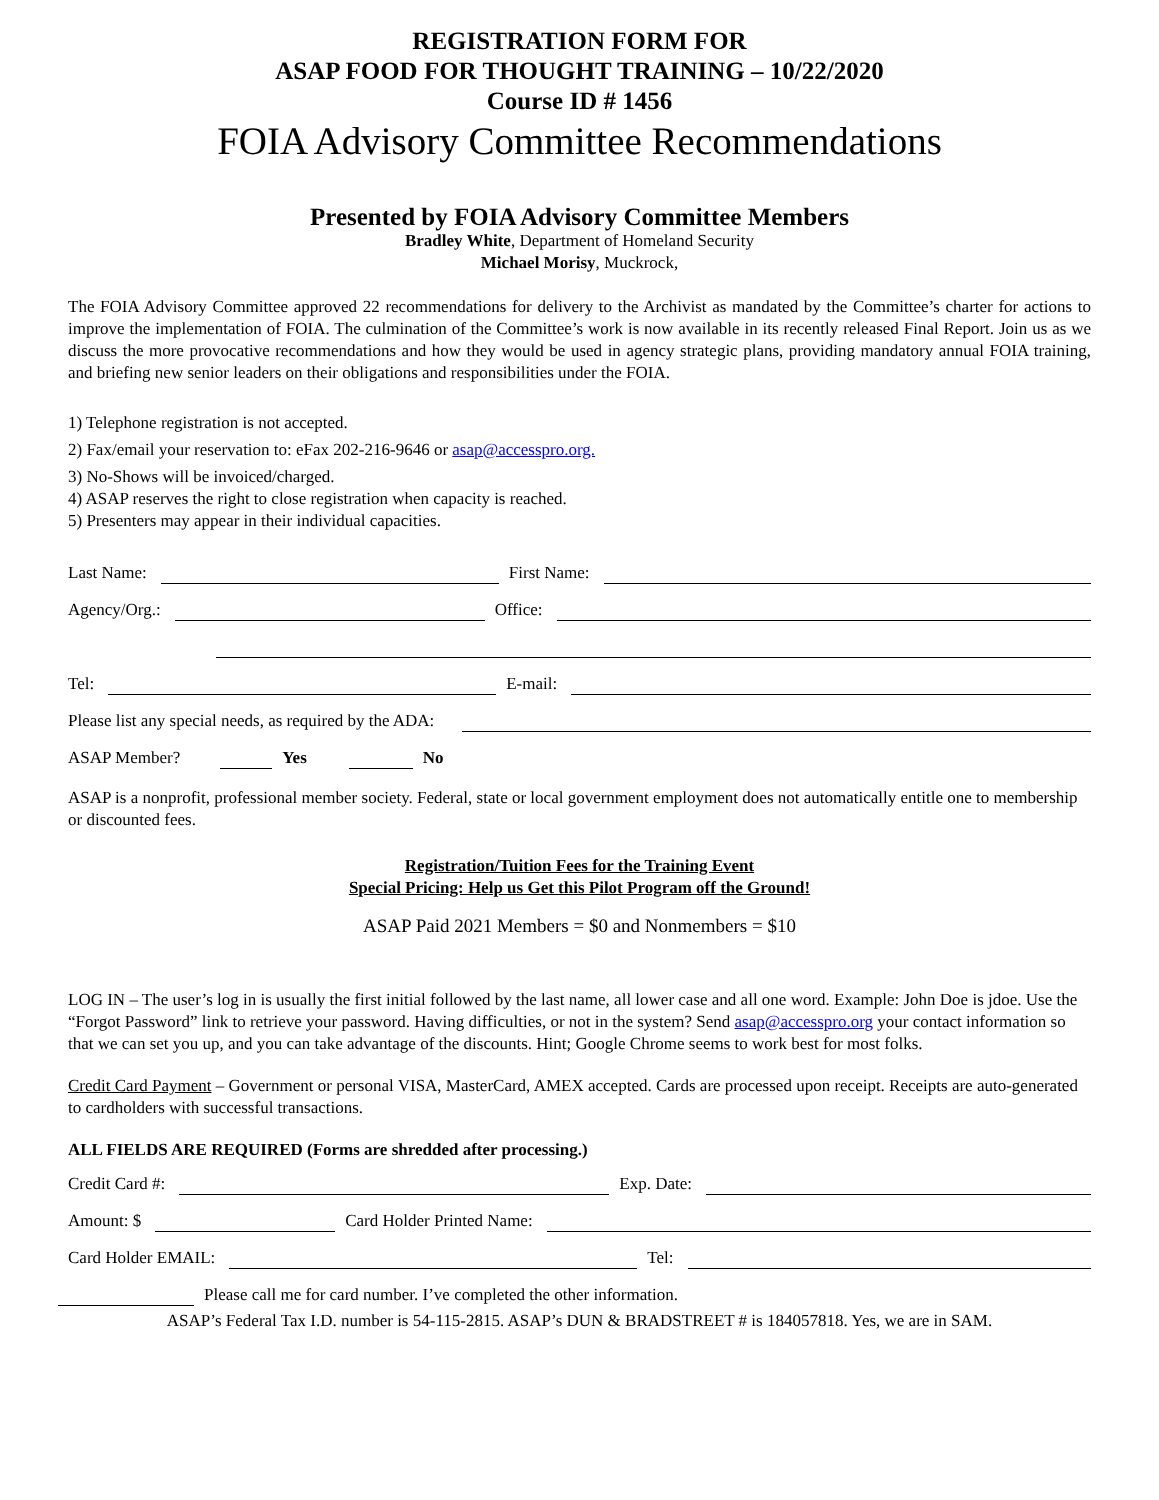REGISTRATION FORM FOR
ASAP FOOD FOR THOUGHT TRAINING – 10/22/2020
Course ID # 1456
FOIA Advisory Committee Recommendations
Presented by FOIA Advisory Committee Members
Bradley White, Department of Homeland Security
Michael Morisy, Muckrock,
The FOIA Advisory Committee approved 22 recommendations for delivery to the Archivist as mandated by the Committee’s charter for actions to improve the implementation of FOIA. The culmination of the Committee’s work is now available in its recently released Final Report. Join us as we discuss the more provocative recommendations and how they would be used in agency strategic plans, providing mandatory annual FOIA training, and briefing new senior leaders on their obligations and responsibilities under the FOIA.
1) Telephone registration is not accepted.
2) Fax/email your reservation to: eFax 202-216-9646 or asap@accesspro.org.
3) No-Shows will be invoiced/charged.
4) ASAP reserves the right to close registration when capacity is reached.
5) Presenters may appear in their individual capacities.
Last Name: First Name:
Agency/Org.: Office:
Tel: E-mail:
Please list any special needs, as required by the ADA:
ASAP Member? Yes No
ASAP is a nonprofit, professional member society. Federal, state or local government employment does not automatically entitle one to membership or discounted fees.
Registration/Tuition Fees for the Training Event
Special Pricing: Help us Get this Pilot Program off the Ground!
ASAP Paid 2021 Members = $0 and Nonmembers = $10
LOG IN – The user’s log in is usually the first initial followed by the last name, all lower case and all one word. Example: John Doe is jdoe. Use the “Forgot Password” link to retrieve your password. Having difficulties, or not in the system? Send asap@accesspro.org your contact information so that we can set you up, and you can take advantage of the discounts. Hint; Google Chrome seems to work best for most folks.
Credit Card Payment – Government or personal VISA, MasterCard, AMEX accepted. Cards are processed upon receipt. Receipts are auto-generated to cardholders with successful transactions.
ALL FIELDS ARE REQUIRED (Forms are shredded after processing.)
Credit Card #: Exp. Date:
Amount: $ Card Holder Printed Name:
Card Holder EMAIL: Tel:
Please call me for card number. I’ve completed the other information.
ASAP’s Federal Tax I.D. number is 54-115-2815. ASAP’s DUN & BRADSTREET # is 184057818. Yes, we are in SAM.